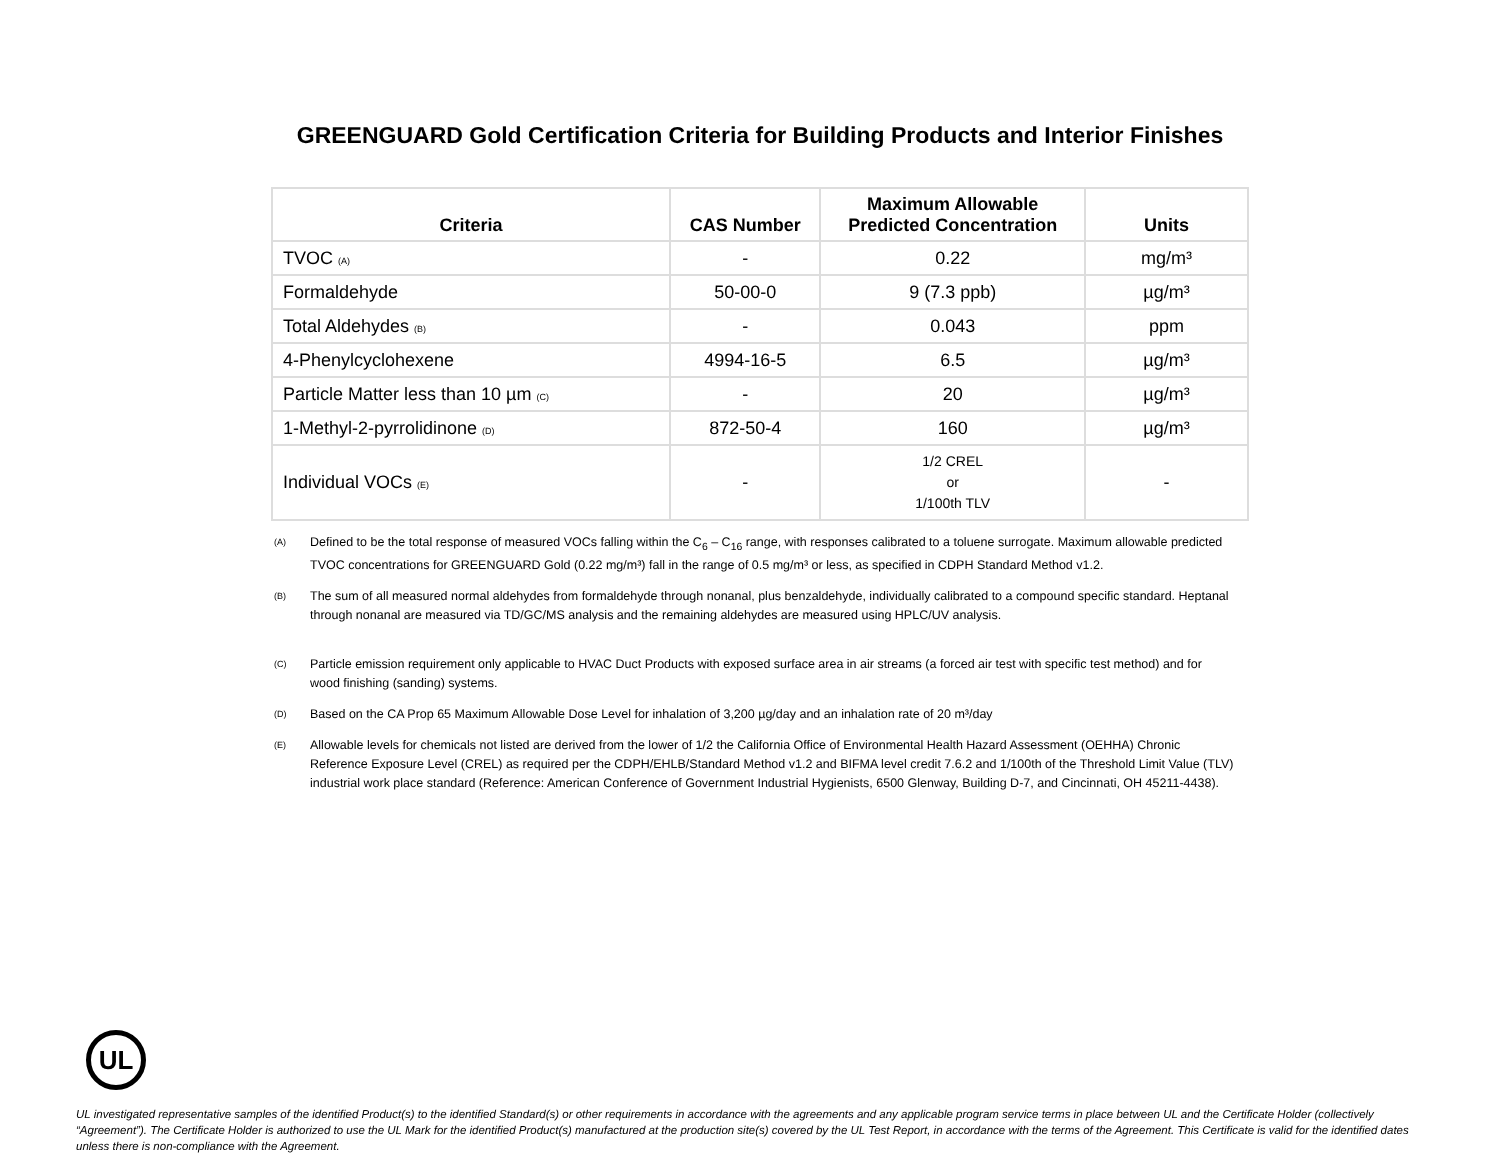GREENGUARD Gold Certification Criteria for Building Products and Interior Finishes
| Criteria | CAS Number | Maximum Allowable Predicted Concentration | Units |
| --- | --- | --- | --- |
| TVOC (A) | - | 0.22 | mg/m³ |
| Formaldehyde | 50-00-0 | 9 (7.3 ppb) | µg/m³ |
| Total Aldehydes (B) | - | 0.043 | ppm |
| 4-Phenylcyclohexene | 4994-16-5 | 6.5 | µg/m³ |
| Particle Matter less than 10 µm (C) | - | 20 | µg/m³ |
| 1-Methyl-2-pyrrolidinone (D) | 872-50-4 | 160 | µg/m³ |
| Individual VOCs (E) | - | 1/2 CREL or 1/100th TLV | - |
<sup>(A)</sup>
Defined to be the total response of measured VOCs falling within the C<sub>6</sub> – C<sub>16</sub> range, with responses calibrated to a toluene surrogate. Maximum allowable predicted TVOC concentrations for GREENGUARD Gold (0.22 mg/m³) fall in the range of 0.5 mg/m³ or less, as specified in CDPH Standard Method v1.2.
<sup>(B)</sup>
The sum of all measured normal aldehydes from formaldehyde through nonanal, plus benzaldehyde, individually calibrated to a compound specific standard. Heptanal through nonanal are measured via TD/GC/MS analysis and the remaining aldehydes are measured using HPLC/UV analysis.
<sup>(C)</sup>
Particle emission requirement only applicable to HVAC Duct Products with exposed surface area in air streams (a forced air test with specific test method) and for wood finishing (sanding) systems.
<sup>(D)</sup>
Based on the CA Prop 65 Maximum Allowable Dose Level for inhalation of 3,200 µg/day and an inhalation rate of 20 m³/day
<sup>(E)</sup>
Allowable levels for chemicals not listed are derived from the lower of 1/2 the California Office of Environmental Health Hazard Assessment (OEHHA) Chronic Reference Exposure Level (CREL) as required per the CDPH/EHLB/Standard Method v1.2 and BIFMA level credit 7.6.2 and 1/100th of the Threshold Limit Value (TLV) industrial work place standard (Reference: American Conference of Government Industrial Hygienists, 6500 Glenway, Building D-7, and Cincinnati, OH 45211-4438).
UL
UL investigated representative samples of the identified Product(s) to the identified Standard(s) or other requirements in accordance with the agreements and any applicable program service terms in place between UL and the Certificate Holder (collectively “Agreement”). The Certificate Holder is authorized to use the UL Mark for the identified Product(s) manufactured at the production site(s) covered by the UL Test Report, in accordance with the terms of the Agreement. This Certificate is valid for the identified dates unless there is non-compliance with the Agreement.